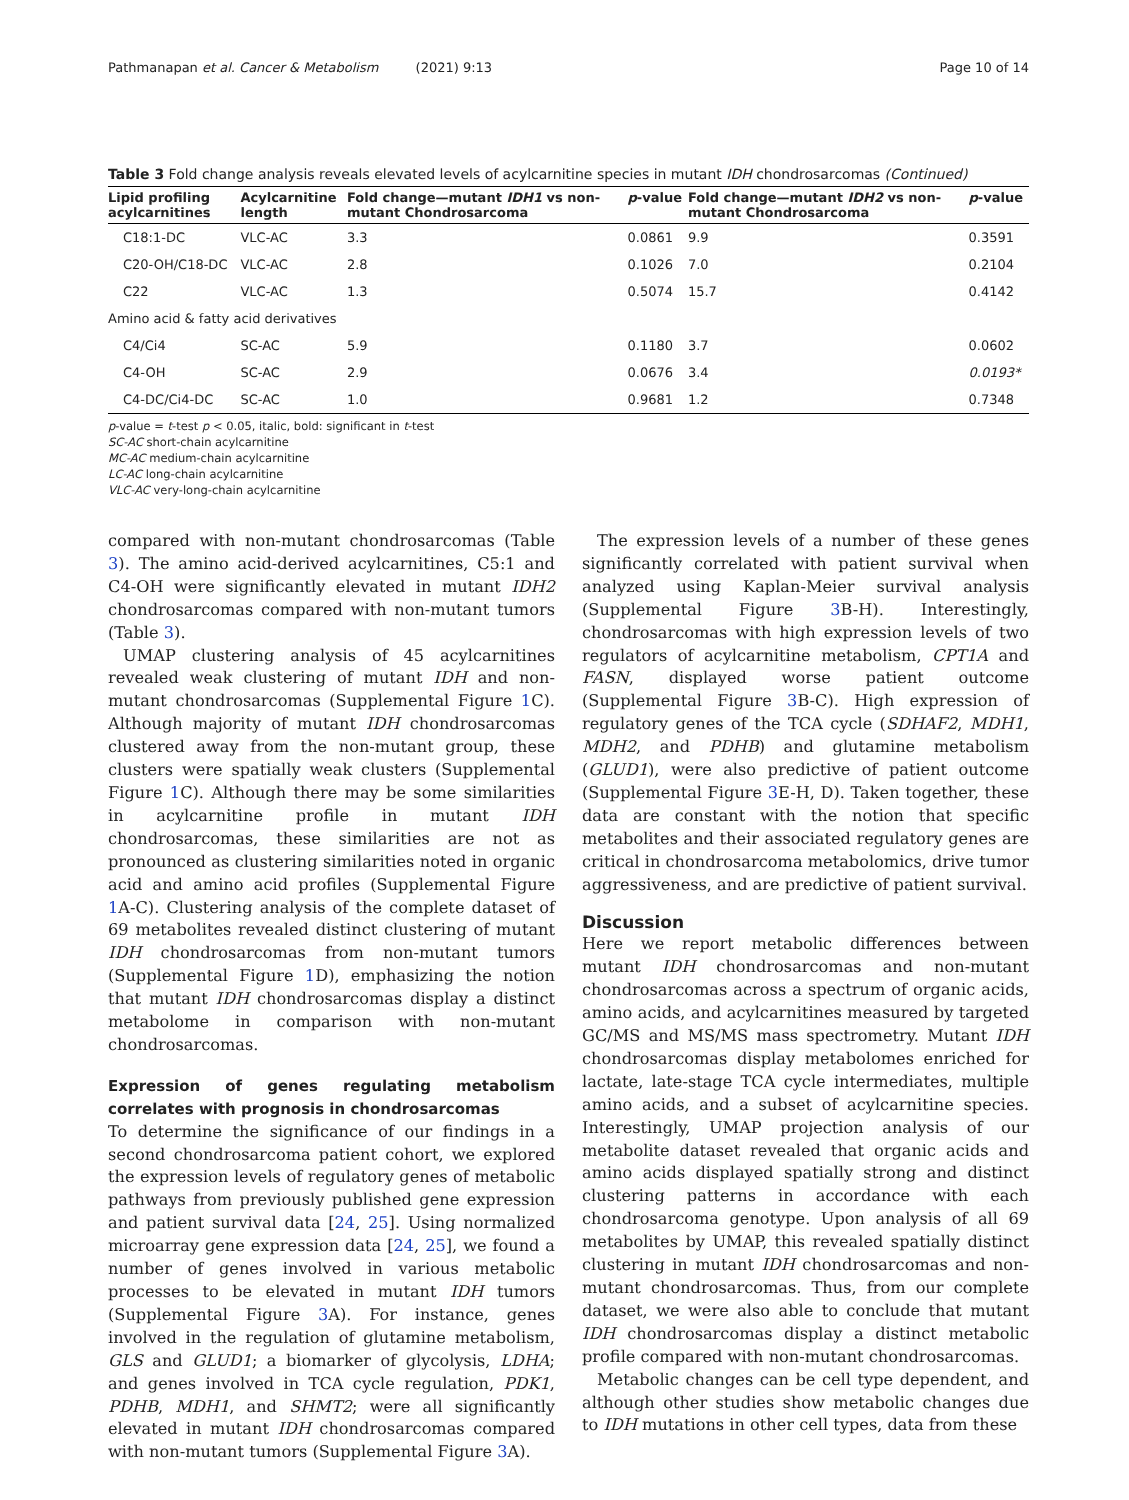Pathmanapan et al. Cancer & Metabolism (2021) 9:13 Page 10 of 14
Table 3 Fold change analysis reveals elevated levels of acylcarnitine species in mutant IDH chondrosarcomas (Continued)
| Lipid profiling acylcarnitines | Acylcarnitine length | Fold change—mutant IDH1 vs non- mutant Chondrosarcoma | p -value | Fold change—mutant IDH2 vs non- mutant Chondrosarcoma | p -value |
| --- | --- | --- | --- | --- | --- |
| C18:1-DC | VLC-AC | 3.3 | 0.0861 | 9.9 | 0.3591 |
| C20-OH/C18-DC | VLC-AC | 2.8 | 0.1026 | 7.0 | 0.2104 |
| C22 | VLC-AC | 1.3 | 0.5074 | 15.7 | 0.4142 |
| Amino acid & fatty acid derivatives | | | | | |
| C4/Ci4 | SC-AC | 5.9 | 0.1180 | 3.7 | 0.0602 |
| C4-OH | SC-AC | 2.9 | 0.0676 | 3.4 | 0.0193* |
| C4-DC/Ci4-DC | SC-AC | 1.0 | 0.9681 | 1.2 | 0.7348 |
p-value = t-test p < 0.05, italic, bold: significant in t-test
SC-AC short-chain acylcarnitine
MC-AC medium-chain acylcarnitine
LC-AC long-chain acylcarnitine
VLC-AC very-long-chain acylcarnitine
compared with non-mutant chondrosarcomas (Table 3). The amino acid-derived acylcarnitines, C5:1 and C4-OH were significantly elevated in mutant IDH2 chondrosarcomas compared with non-mutant tumors (Table 3).
UMAP clustering analysis of 45 acylcarnitines revealed weak clustering of mutant IDH and non-mutant chondrosarcomas (Supplemental Figure 1 C). Although majority of mutant IDH chondrosarcomas clustered away from the non-mutant group, these clusters were spatially weak clusters (Supplemental Figure 1 C). Although there may be some similarities in acylcarnitine profile in mutant IDH chondrosarcomas, these similarities are not as pronounced as clustering similarities noted in organic acid and amino acid profiles (Supplemental Figure 1 A-C). Clustering analysis of the complete dataset of 69 metabolites revealed distinct clustering of mutant IDH chondrosarcomas from non-mutant tumors (Supplemental Figure 1 D), emphasizing the notion that mutant IDH chondrosarcomas display a distinct metabolome in comparison with non-mutant chondrosarcomas.
Expression of genes regulating metabolism correlates with prognosis in chondrosarcomas
To determine the significance of our findings in a second chondrosarcoma patient cohort, we explored the expression levels of regulatory genes of metabolic pathways from previously published gene expression and patient survival data [24, 25]. Using normalized microarray gene expression data [24, 25], we found a number of genes involved in various metabolic processes to be elevated in mutant IDH tumors (Supplemental Figure 3 A). For instance, genes involved in the regulation of glutamine metabolism, GLS and GLUD1; a biomarker of glycolysis, LDHA; and genes involved in TCA cycle regulation, PDK1, PDHB, MDH1, and SHMT2; were all significantly elevated in mutant IDH chondrosarcomas compared with non-mutant tumors (Supplemental Figure 3 A).
The expression levels of a number of these genes significantly correlated with patient survival when analyzed using Kaplan-Meier survival analysis (Supplemental Figure 3 B-H). Interestingly, chondrosarcomas with high expression levels of two regulators of acylcarnitine metabolism, CPT1A and FASN, displayed worse patient outcome (Supplemental Figure 3 B-C). High expression of regulatory genes of the TCA cycle (SDHAF2, MDH1, MDH2, and PDHB) and glutamine metabolism (GLUD1), were also predictive of patient outcome (Supplemental Figure 3 E-H, D). Taken together, these data are constant with the notion that specific metabolites and their associated regulatory genes are critical in chondrosarcoma metabolomics, drive tumor aggressiveness, and are predictive of patient survival.
Discussion
Here we report metabolic differences between mutant IDH chondrosarcomas and non-mutant chondrosarcomas across a spectrum of organic acids, amino acids, and acylcarnitines measured by targeted GC/MS and MS/MS mass spectrometry. Mutant IDH chondrosarcomas display metabolomes enriched for lactate, late-stage TCA cycle intermediates, multiple amino acids, and a subset of acylcarnitine species. Interestingly, UMAP projection analysis of our metabolite dataset revealed that organic acids and amino acids displayed spatially strong and distinct clustering patterns in accordance with each chondrosarcoma genotype. Upon analysis of all 69 metabolites by UMAP, this revealed spatially distinct clustering in mutant IDH chondrosarcomas and non-mutant chondrosarcomas. Thus, from our complete dataset, we were also able to conclude that mutant IDH chondrosarcomas display a distinct metabolic profile compared with non-mutant chondrosarcomas.
Metabolic changes can be cell type dependent, and although other studies show metabolic changes due to IDH mutations in other cell types, data from these